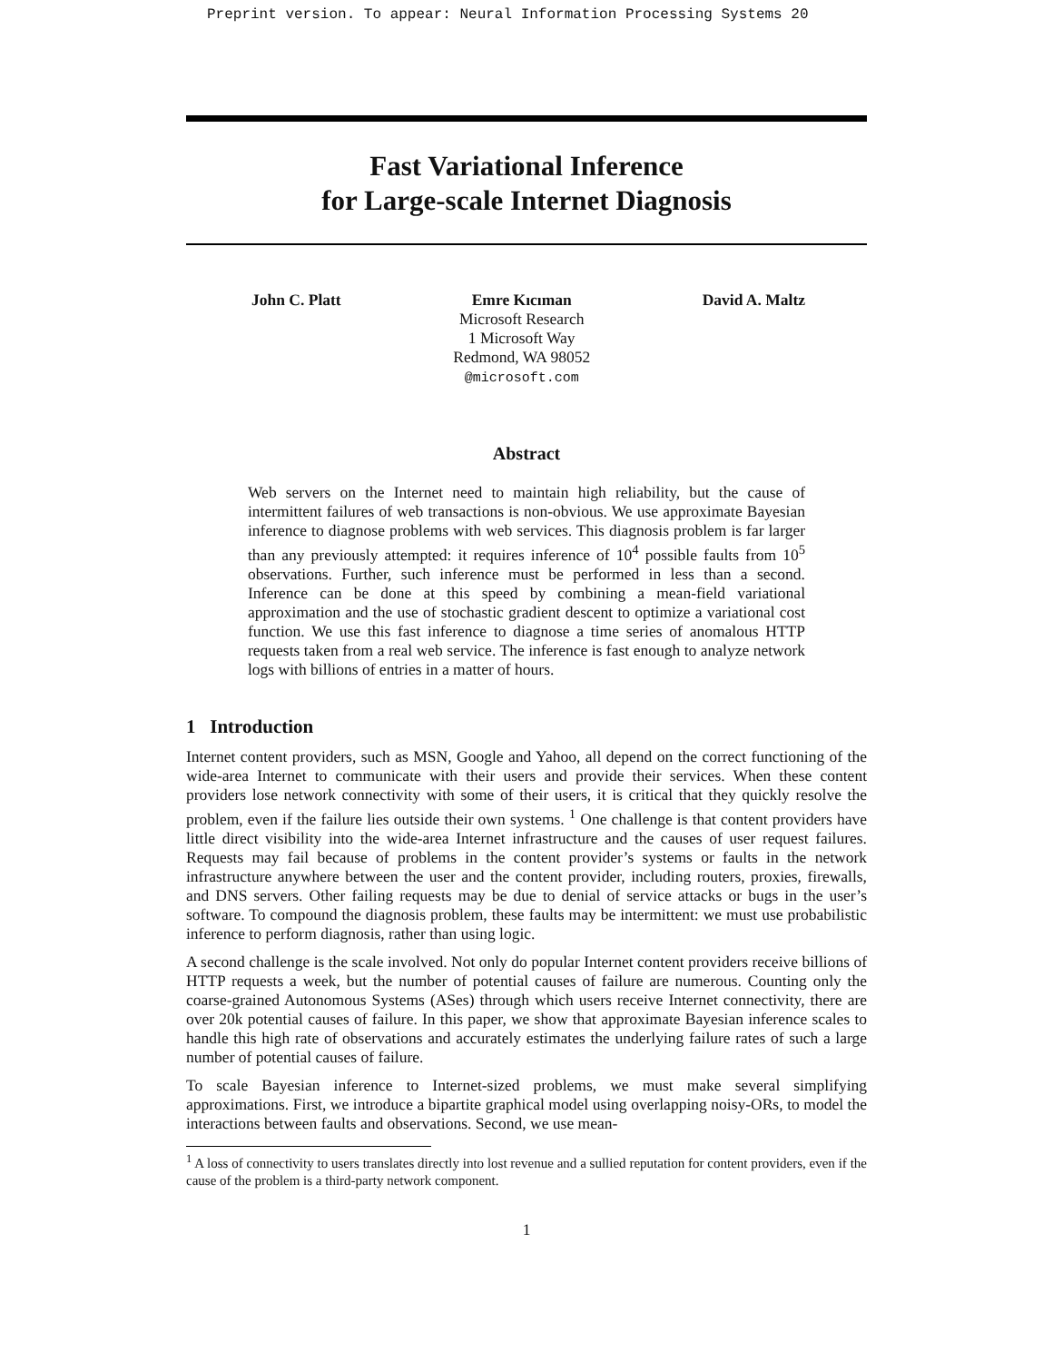Preprint version. To appear: Neural Information Processing Systems 20
Fast Variational Inference
for Large-scale Internet Diagnosis
John C. Platt Emre Kıcıman
Microsoft Research
1 Microsoft Way
Redmond, WA 98052
@microsoft.com
David A. Maltz
Abstract
Web servers on the Internet need to maintain high reliability, but the cause of intermittent failures of web transactions is non-obvious. We use approximate Bayesian inference to diagnose problems with web services. This diagnosis problem is far larger than any previously attempted: it requires inference of 10<sup>4</sup> possible faults from 10<sup>5</sup> observations. Further, such inference must be performed in less than a second. Inference can be done at this speed by combining a mean-field variational approximation and the use of stochastic gradient descent to optimize a variational cost function. We use this fast inference to diagnose a time series of anomalous HTTP requests taken from a real web service. The inference is fast enough to analyze network logs with billions of entries in a matter of hours.
1 Introduction
Internet content providers, such as MSN, Google and Yahoo, all depend on the correct functioning of the wide-area Internet to communicate with their users and provide their services. When these content providers lose network connectivity with some of their users, it is critical that they quickly resolve the problem, even if the failure lies outside their own systems. <sup>1</sup> One challenge is that content providers have little direct visibility into the wide-area Internet infrastructure and the causes of user request failures. Requests may fail because of problems in the content provider’s systems or faults in the network infrastructure anywhere between the user and the content provider, including routers, proxies, firewalls, and DNS servers. Other failing requests may be due to denial of service attacks or bugs in the user’s software. To compound the diagnosis problem, these faults may be intermittent: we must use probabilistic inference to perform diagnosis, rather than using logic.
A second challenge is the scale involved. Not only do popular Internet content providers receive billions of HTTP requests a week, but the number of potential causes of failure are numerous. Counting only the coarse-grained Autonomous Systems (ASes) through which users receive Internet connectivity, there are over 20k potential causes of failure. In this paper, we show that approximate Bayesian inference scales to handle this high rate of observations and accurately estimates the underlying failure rates of such a large number of potential causes of failure.
To scale Bayesian inference to Internet-sized problems, we must make several simplifying approximations. First, we introduce a bipartite graphical model using overlapping noisy-ORs, to model the interactions between faults and observations. Second, we use mean-
<sup>1</sup> A loss of connectivity to users translates directly into lost revenue and a sullied reputation for content providers, even if the cause of the problem is a third-party network component.
1